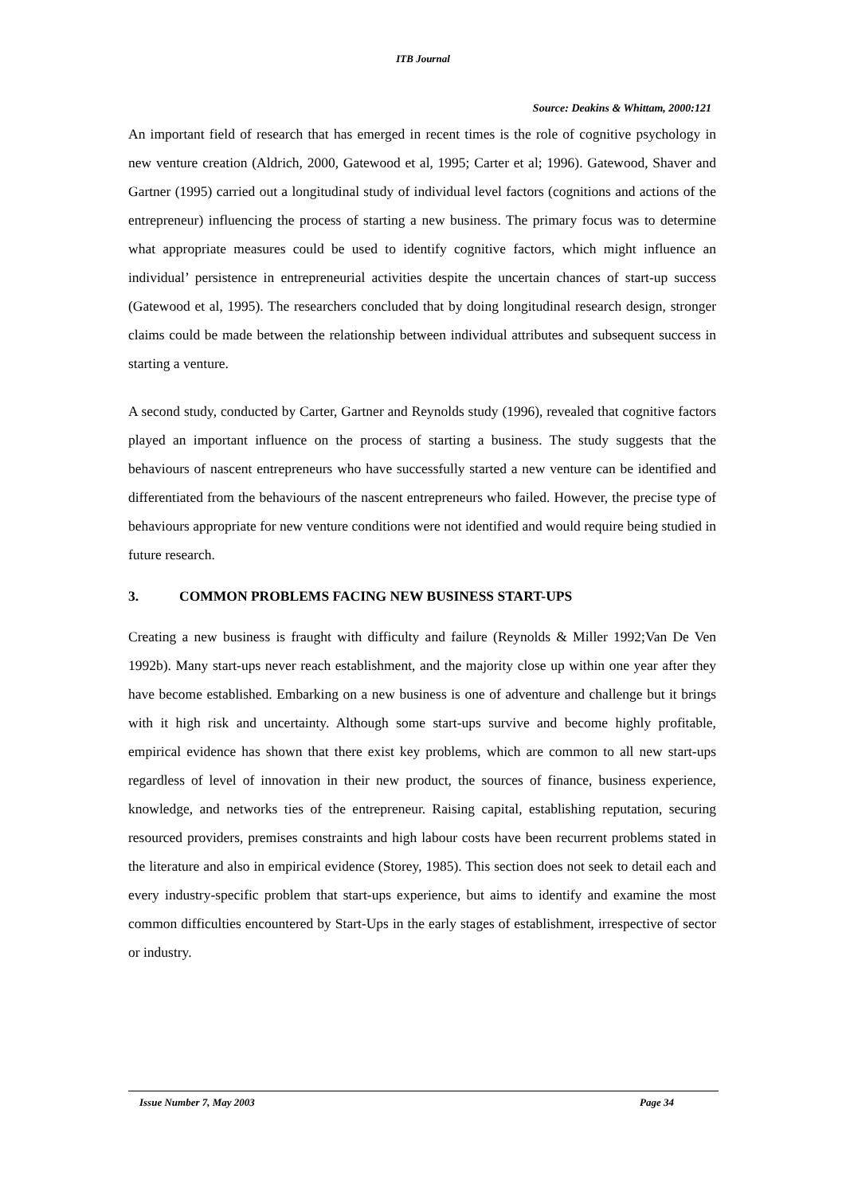ITB Journal
Source: Deakins & Whittam, 2000:121
An important field of research that has emerged in recent times is the role of cognitive psychology in new venture creation (Aldrich, 2000, Gatewood et al, 1995; Carter et al; 1996). Gatewood, Shaver and Gartner (1995) carried out a longitudinal study of individual level factors (cognitions and actions of the entrepreneur) influencing the process of starting a new business. The primary focus was to determine what appropriate measures could be used to identify cognitive factors, which might influence an individual’ persistence in entrepreneurial activities despite the uncertain chances of start-up success (Gatewood et al, 1995). The researchers concluded that by doing longitudinal research design, stronger claims could be made between the relationship between individual attributes and subsequent success in starting a venture.
A second study, conducted by Carter, Gartner and Reynolds study (1996), revealed that cognitive factors played an important influence on the process of starting a business. The study suggests that the behaviours of nascent entrepreneurs who have successfully started a new venture can be identified and differentiated from the behaviours of the nascent entrepreneurs who failed. However, the precise type of behaviours appropriate for new venture conditions were not identified and would require being studied in future research.
3. COMMON PROBLEMS FACING NEW BUSINESS START-UPS
Creating a new business is fraught with difficulty and failure (Reynolds & Miller 1992;Van De Ven 1992b). Many start-ups never reach establishment, and the majority close up within one year after they have become established. Embarking on a new business is one of adventure and challenge but it brings with it high risk and uncertainty. Although some start-ups survive and become highly profitable, empirical evidence has shown that there exist key problems, which are common to all new start-ups regardless of level of innovation in their new product, the sources of finance, business experience, knowledge, and networks ties of the entrepreneur. Raising capital, establishing reputation, securing resourced providers, premises constraints and high labour costs have been recurrent problems stated in the literature and also in empirical evidence (Storey, 1985). This section does not seek to detail each and every industry-specific problem that start-ups experience, but aims to identify and examine the most common difficulties encountered by Start-Ups in the early stages of establishment, irrespective of sector or industry.
Issue Number 7, May 2003 Page 34